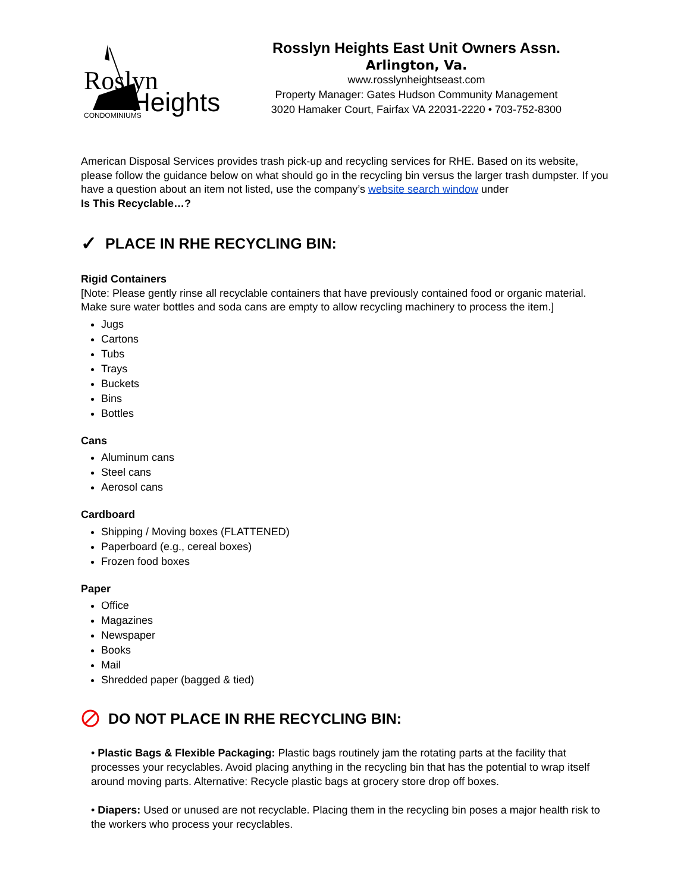Roslyn
Heights
CONDOMINIUMS
Rosslyn Heights East Unit Owners Assn.
Arlington, Va.
www.rosslynheightseast.com
Property Manager: Gates Hudson Community Management
3020 Hamaker Court, Fairfax VA 22031-2220 • 703-752-8300
American Disposal Services provides trash pick-up and recycling services for RHE. Based on its website, please follow the guidance below on what should go in the recycling bin versus the larger trash dumpster. If you have a question about an item not listed, use the company’s website search window under
Is This Recyclable…?
✓ PLACE IN RHE RECYCLING BIN:
Rigid Containers
[Note: Please gently rinse all recyclable containers that have previously contained food or organic material. Make sure water bottles and soda cans are empty to allow recycling machinery to process the item.]
Jugs
Cartons
Tubs
Trays
Buckets
Bins
Bottles
Cans
Aluminum cans
Steel cans
Aerosol cans
Cardboard
Shipping / Moving boxes (FLATTENED)
Paperboard (e.g., cereal boxes)
Frozen food boxes
Paper
Office
Magazines
Newspaper
Books
Mail
Shredded paper (bagged & tied)
DO NOT PLACE IN RHE RECYCLING BIN:
• Plastic Bags & Flexible Packaging: Plastic bags routinely jam the rotating parts at the facility that processes your recyclables. Avoid placing anything in the recycling bin that has the potential to wrap itself around moving parts. Alternative: Recycle plastic bags at grocery store drop off boxes.
• Diapers: Used or unused are not recyclable. Placing them in the recycling bin poses a major health risk to the workers who process your recyclables.